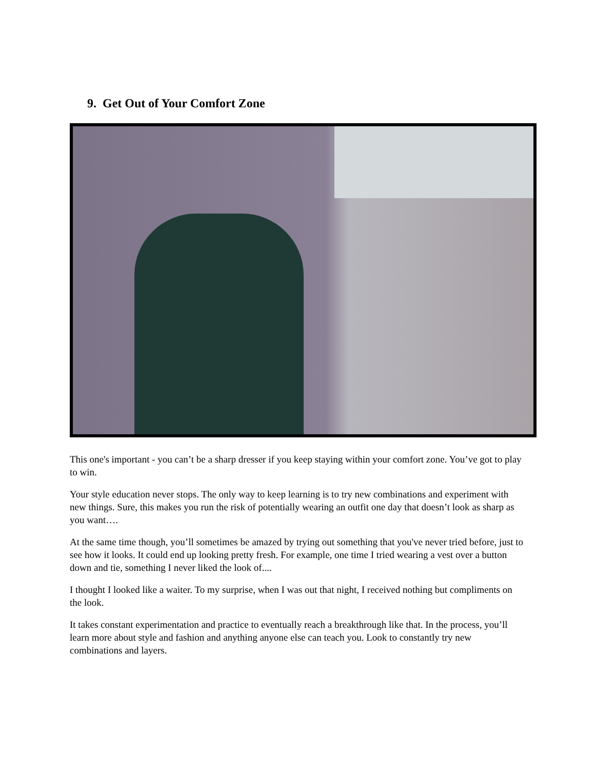9. Get Out of Your Comfort Zone
This one's important - you can’t be a sharp dresser if you keep staying within your comfort zone. You’ve got to play to win.
Your style education never stops. The only way to keep learning is to try new combinations and experiment with new things. Sure, this makes you run the risk of potentially wearing an outfit one day that doesn’t look as sharp as you want….
At the same time though, you’ll sometimes be amazed by trying out something that you've never tried before, just to see how it looks. It could end up looking pretty fresh. For example, one time I tried wearing a vest over a button down and tie, something I never liked the look of....
I thought I looked like a waiter. To my surprise, when I was out that night, I received nothing but compliments on the look.
It takes constant experimentation and practice to eventually reach a breakthrough like that. In the process, you’ll learn more about style and fashion and anything anyone else can teach you. Look to constantly try new combinations and layers.